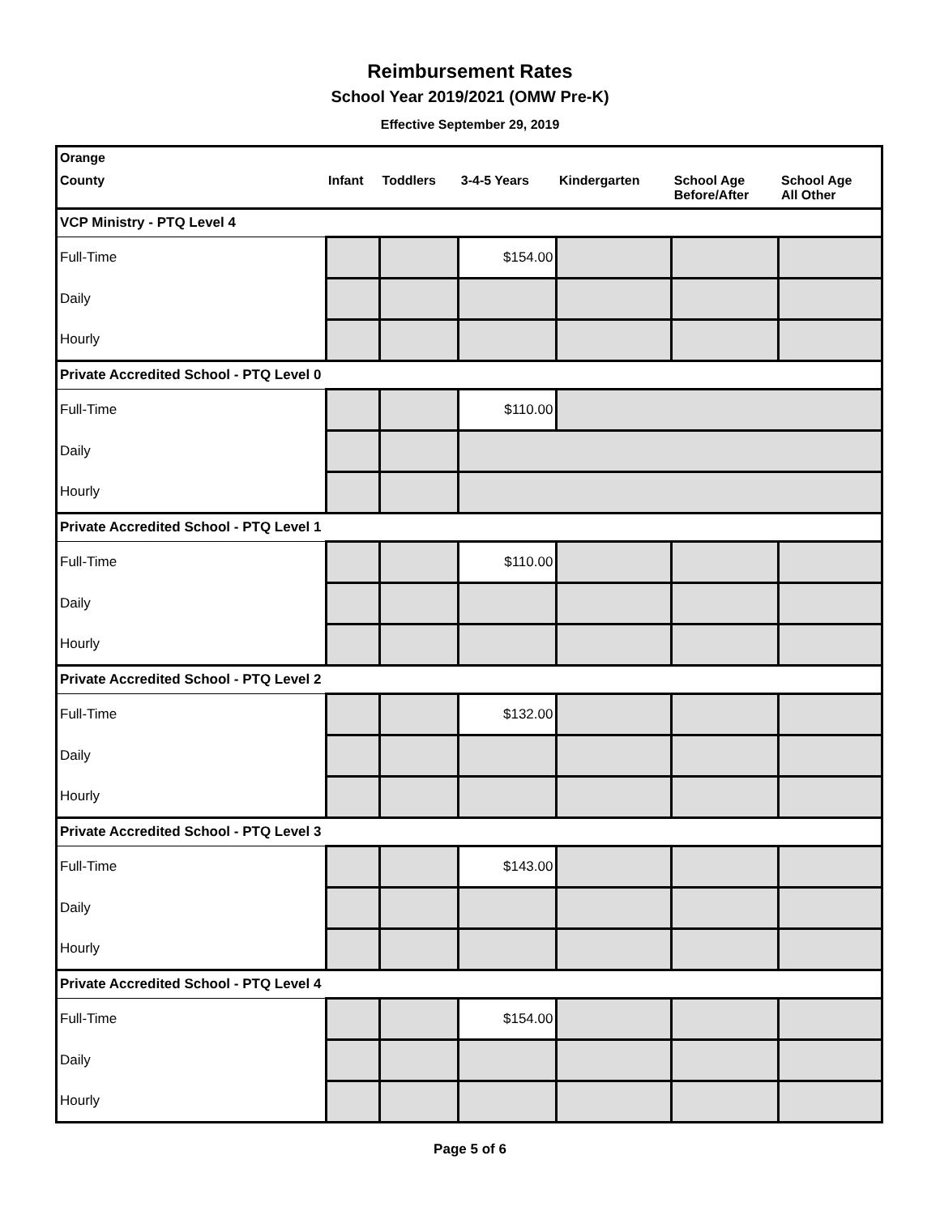Reimbursement Rates
School Year 2019/2021 (OMW Pre-K)
Effective September 29, 2019
| Orange | | | | | | |
| --- | --- | --- | --- | --- | --- | --- |
| County | Infant | Toddlers | 3-4-5 Years | Kindergarten | School Age Before/After | School Age All Other |
| VCP Ministry - PTQ Level 4 | | | | | | |
| Full-Time | | | $154.00 | | | |
| Daily | | | | | | |
| Hourly | | | | | | |
| Private Accredited School - PTQ Level 0 | | | | | | |
| Full-Time | | | $110.00 | | | |
| Daily | | | | | | |
| Hourly | | | | | | |
| Private Accredited School - PTQ Level 1 | | | | | | |
| Full-Time | | | $110.00 | | | |
| Daily | | | | | | |
| Hourly | | | | | | |
| Private Accredited School - PTQ Level 2 | | | | | | |
| Full-Time | | | $132.00 | | | |
| Daily | | | | | | |
| Hourly | | | | | | |
| Private Accredited School - PTQ Level 3 | | | | | | |
| Full-Time | | | $143.00 | | | |
| Daily | | | | | | |
| Hourly | | | | | | |
| Private Accredited School - PTQ Level 4 | | | | | | |
| Full-Time | | | $154.00 | | | |
| Daily | | | | | | |
| Hourly | | | | | | |
Page 5 of 6